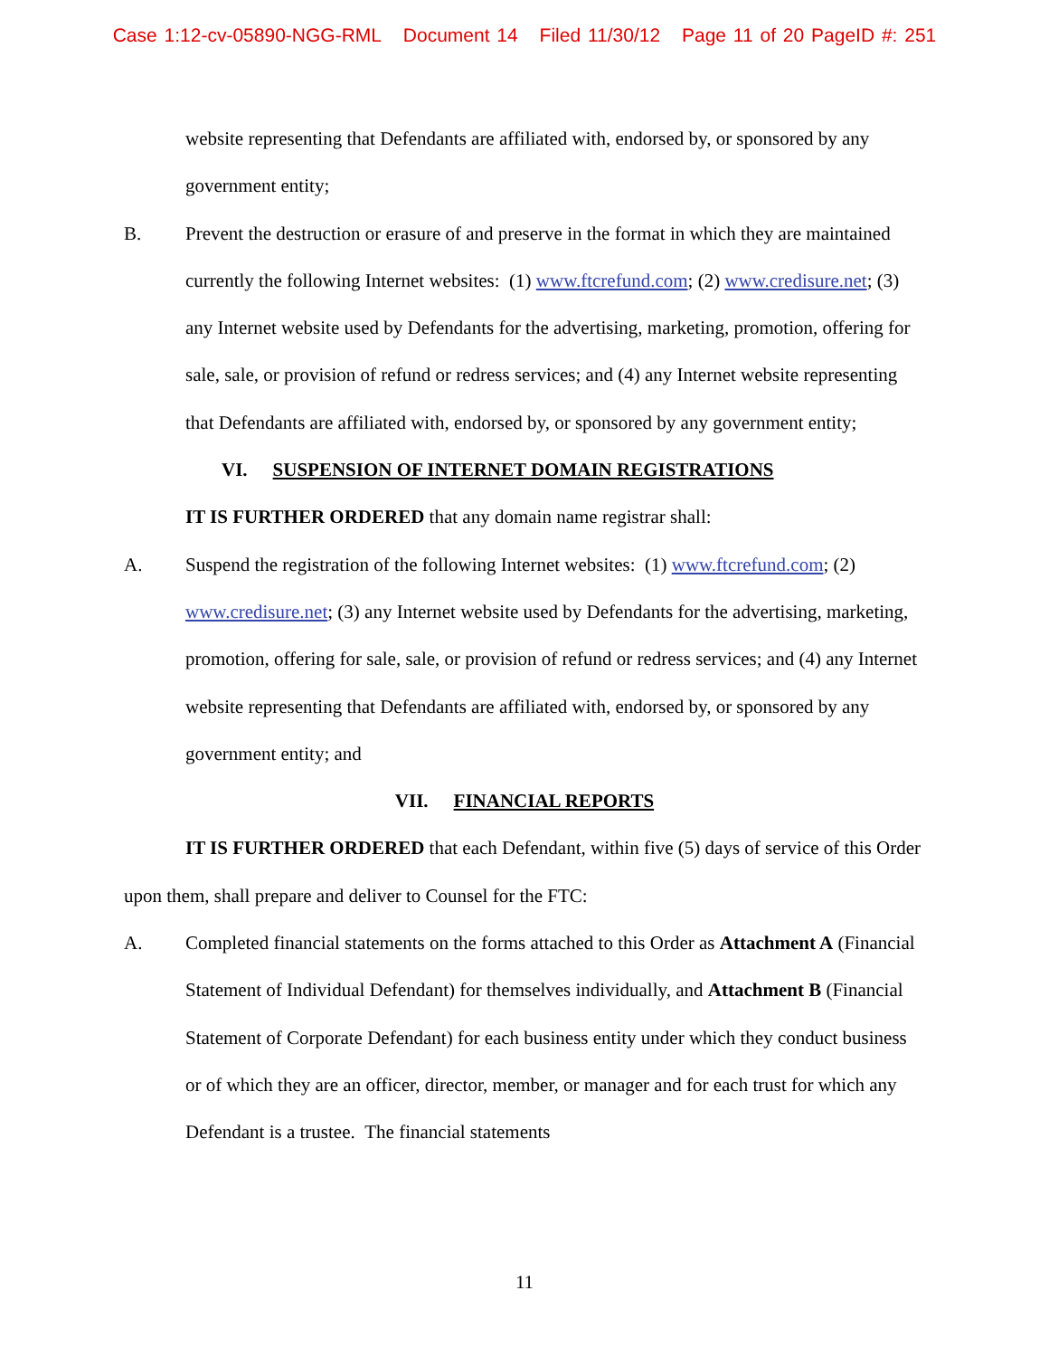Case 1:12-cv-05890-NGG-RML Document 14 Filed 11/30/12 Page 11 of 20 PageID #: 251
website representing that Defendants are affiliated with, endorsed by, or sponsored by any government entity;
B. Prevent the destruction or erasure of and preserve in the format in which they are maintained currently the following Internet websites: (1) www.ftcrefund.com; (2) www.credisure.net; (3) any Internet website used by Defendants for the advertising, marketing, promotion, offering for sale, sale, or provision of refund or redress services; and (4) any Internet website representing that Defendants are affiliated with, endorsed by, or sponsored by any government entity;
VI. SUSPENSION OF INTERNET DOMAIN REGISTRATIONS
IT IS FURTHER ORDERED that any domain name registrar shall:
A. Suspend the registration of the following Internet websites: (1) www.ftcrefund.com; (2) www.credisure.net; (3) any Internet website used by Defendants for the advertising, marketing, promotion, offering for sale, sale, or provision of refund or redress services; and (4) any Internet website representing that Defendants are affiliated with, endorsed by, or sponsored by any government entity; and
VII. FINANCIAL REPORTS
IT IS FURTHER ORDERED that each Defendant, within five (5) days of service of this Order upon them, shall prepare and deliver to Counsel for the FTC:
A. Completed financial statements on the forms attached to this Order as Attachment A (Financial Statement of Individual Defendant) for themselves individually, and Attachment B (Financial Statement of Corporate Defendant) for each business entity under which they conduct business or of which they are an officer, director, member, or manager and for each trust for which any Defendant is a trustee. The financial statements
11